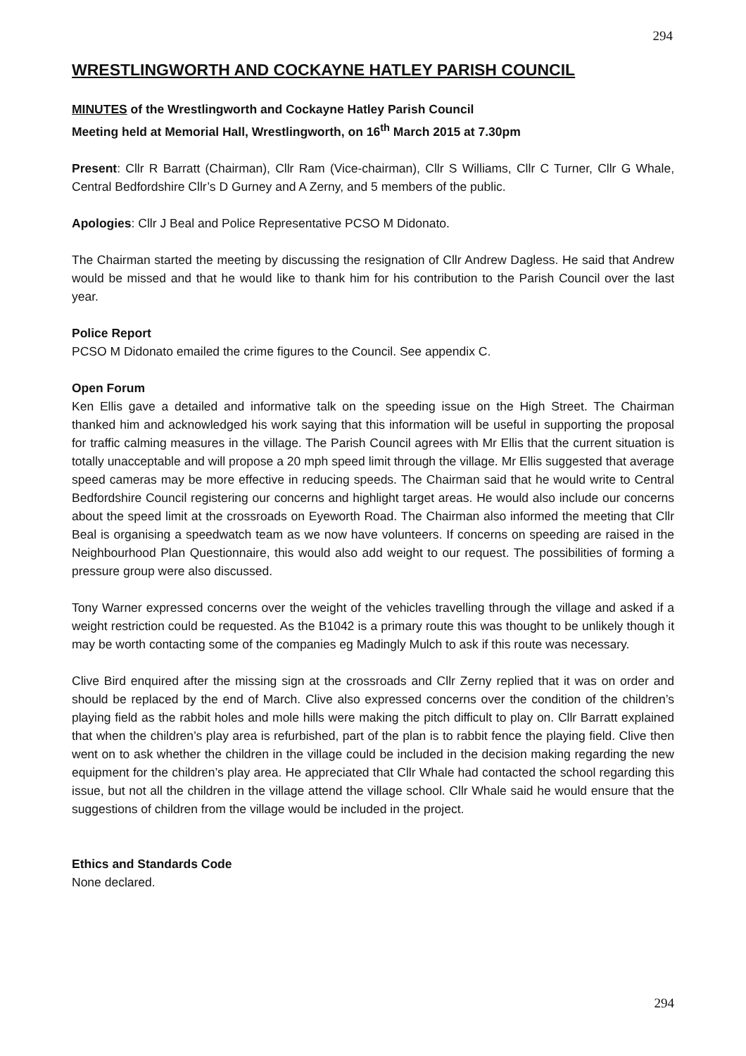294
WRESTLINGWORTH AND COCKAYNE HATLEY PARISH COUNCIL
MINUTES of the Wrestlingworth and Cockayne Hatley Parish Council
Meeting held at Memorial Hall, Wrestlingworth, on 16<sup>th</sup> March 2015 at 7.30pm
Present: Cllr R Barratt (Chairman), Cllr Ram (Vice-chairman), Cllr S Williams, Cllr C Turner, Cllr G Whale, Central Bedfordshire Cllr’s D Gurney and A Zerny, and 5 members of the public.
Apologies: Cllr J Beal and Police Representative PCSO M Didonato.
The Chairman started the meeting by discussing the resignation of Cllr Andrew Dagless. He said that Andrew would be missed and that he would like to thank him for his contribution to the Parish Council over the last year.
Police Report
PCSO M Didonato emailed the crime figures to the Council. See appendix C.
Open Forum
Ken Ellis gave a detailed and informative talk on the speeding issue on the High Street. The Chairman thanked him and acknowledged his work saying that this information will be useful in supporting the proposal for traffic calming measures in the village. The Parish Council agrees with Mr Ellis that the current situation is totally unacceptable and will propose a 20 mph speed limit through the village. Mr Ellis suggested that average speed cameras may be more effective in reducing speeds. The Chairman said that he would write to Central Bedfordshire Council registering our concerns and highlight target areas. He would also include our concerns about the speed limit at the crossroads on Eyeworth Road. The Chairman also informed the meeting that Cllr Beal is organising a speedwatch team as we now have volunteers. If concerns on speeding are raised in the Neighbourhood Plan Questionnaire, this would also add weight to our request. The possibilities of forming a pressure group were also discussed.
Tony Warner expressed concerns over the weight of the vehicles travelling through the village and asked if a weight restriction could be requested. As the B1042 is a primary route this was thought to be unlikely though it may be worth contacting some of the companies eg Madingly Mulch to ask if this route was necessary.
Clive Bird enquired after the missing sign at the crossroads and Cllr Zerny replied that it was on order and should be replaced by the end of March. Clive also expressed concerns over the condition of the children’s playing field as the rabbit holes and mole hills were making the pitch difficult to play on. Cllr Barratt explained that when the children’s play area is refurbished, part of the plan is to rabbit fence the playing field. Clive then went on to ask whether the children in the village could be included in the decision making regarding the new equipment for the children’s play area. He appreciated that Cllr Whale had contacted the school regarding this issue, but not all the children in the village attend the village school. Cllr Whale said he would ensure that the suggestions of children from the village would be included in the project.
Ethics and Standards Code
None declared.
294